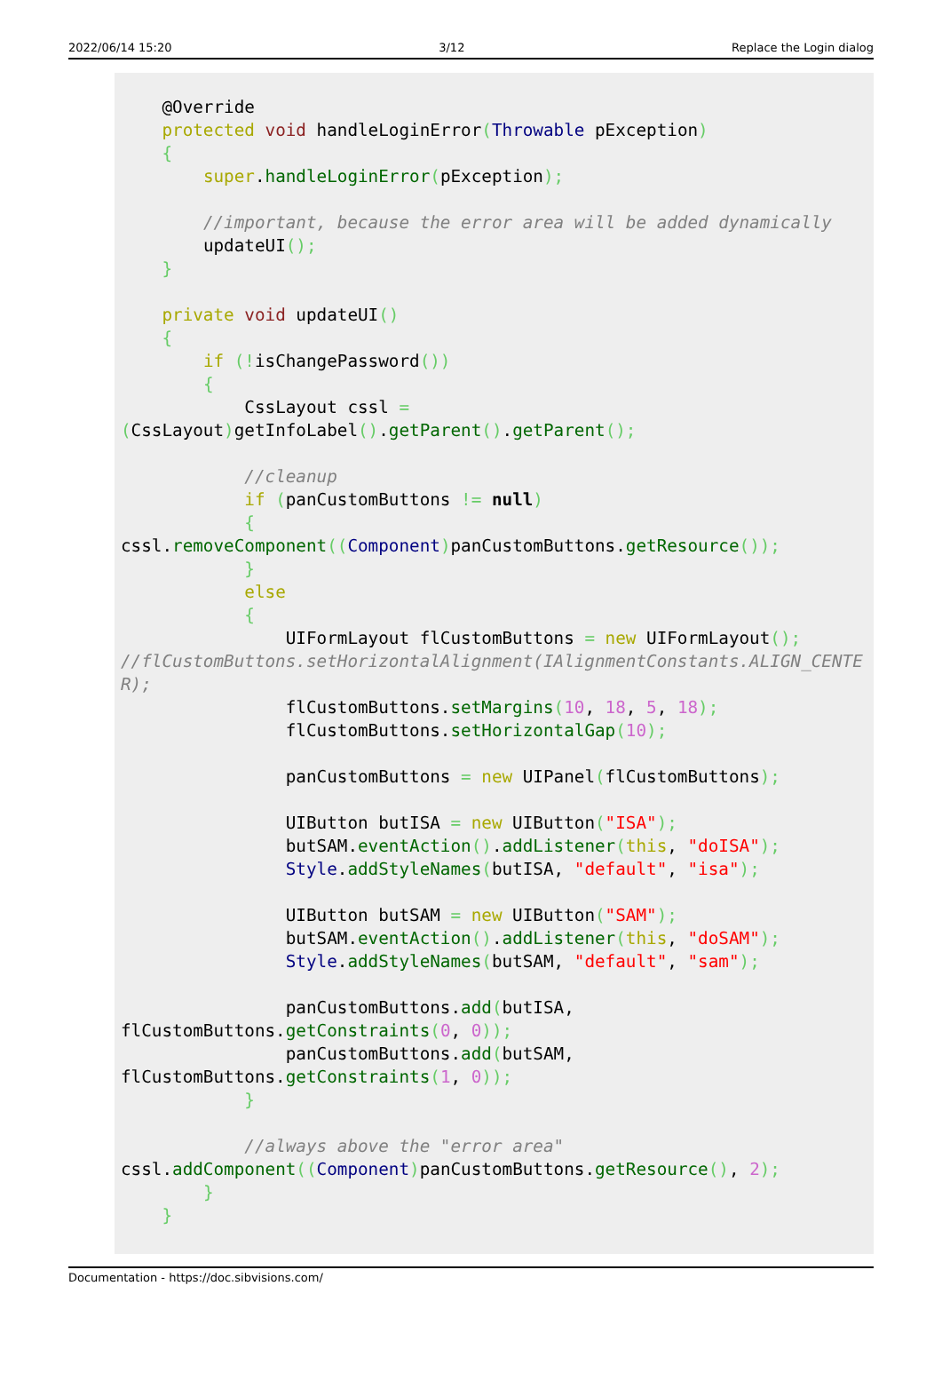2022/06/14 15:20 3/12 Replace the Login dialog
    @Override
    protected void handleLoginError(Throwable pException)
    {
        super.handleLoginError(pException);

        //important, because the error area will be added dynamically
        updateUI();
    }

    private void updateUI()
    {
        if (!isChangePassword())
        {
            CssLayout cssl =
(CssLayout) getInfoLabel().getParent().getParent();

            //cleanup
            if (panCustomButtons != null)
            {
cssl.removeComponent((Component) panCustomButtons.getResource());
            }
            else
            {
                UIFormLayout flCustomButtons = new UIFormLayout();
//flCustomButtons.setHorizontalAlignment(IAlignmentConstants.ALIGN_CENTER);
                flCustomButtons.setMargins(10, 18, 5, 18);
                flCustomButtons.setHorizontalGap(10);

                panCustomButtons = new UIPanel(flCustomButtons);

                UIButton butISA = new UIButton("ISA");
                butSAM.eventAction().addListener(this, "doISA");
                Style.addStyleNames(butISA, "default", "isa");

                UIButton butSAM = new UIButton("SAM");
                butSAM.eventAction().addListener(this, "doSAM");
                Style.addStyleNames(butSAM, "default", "sam");

                panCustomButtons.add(butISA,
flCustomButtons.getConstraints(0, 0));
                panCustomButtons.add(butSAM,
flCustomButtons.getConstraints(1, 0));
            }

            //always above the "error area"
cssl.addComponent((Component) panCustomButtons.getResource(), 2);
        }
    }
Documentation - https://doc.sibvisions.com/